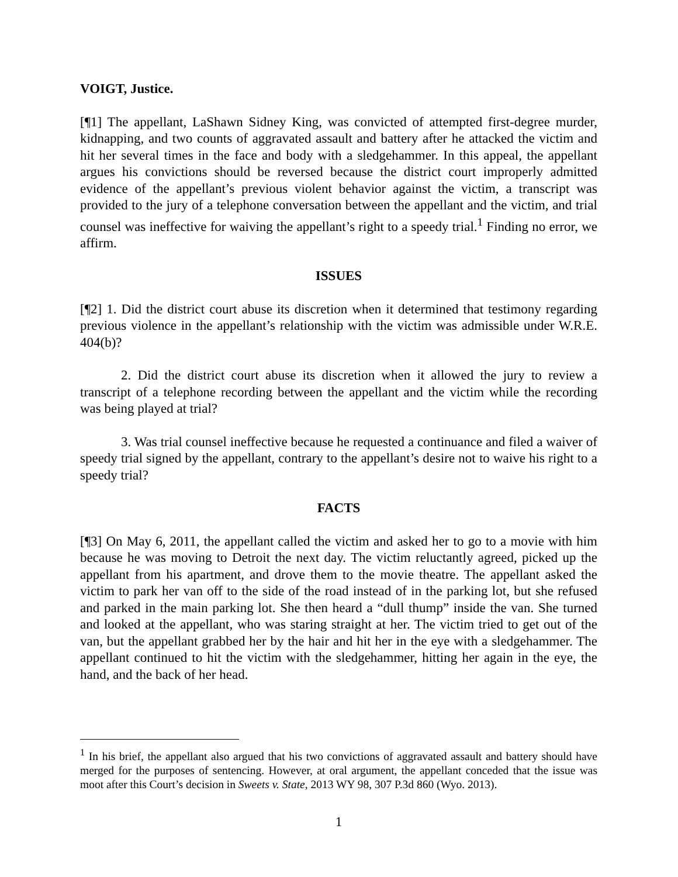VOIGT, Justice.
[¶1] The appellant, LaShawn Sidney King, was convicted of attempted first-degree murder, kidnapping, and two counts of aggravated assault and battery after he attacked the victim and hit her several times in the face and body with a sledgehammer. In this appeal, the appellant argues his convictions should be reversed because the district court improperly admitted evidence of the appellant’s previous violent behavior against the victim, a transcript was provided to the jury of a telephone conversation between the appellant and the victim, and trial counsel was ineffective for waiving the appellant’s right to a speedy trial.<sup>1</sup> Finding no error, we affirm.
ISSUES
[¶2] 1. Did the district court abuse its discretion when it determined that testimony regarding previous violence in the appellant’s relationship with the victim was admissible under W.R.E. 404(b)?
2. Did the district court abuse its discretion when it allowed the jury to review a transcript of a telephone recording between the appellant and the victim while the recording was being played at trial?
3. Was trial counsel ineffective because he requested a continuance and filed a waiver of speedy trial signed by the appellant, contrary to the appellant’s desire not to waive his right to a speedy trial?
FACTS
[¶3] On May 6, 2011, the appellant called the victim and asked her to go to a movie with him because he was moving to Detroit the next day. The victim reluctantly agreed, picked up the appellant from his apartment, and drove them to the movie theatre. The appellant asked the victim to park her van off to the side of the road instead of in the parking lot, but she refused and parked in the main parking lot. She then heard a “dull thump” inside the van. She turned and looked at the appellant, who was staring straight at her. The victim tried to get out of the van, but the appellant grabbed her by the hair and hit her in the eye with a sledgehammer. The appellant continued to hit the victim with the sledgehammer, hitting her again in the eye, the hand, and the back of her head.
<sup>1</sup> In his brief, the appellant also argued that his two convictions of aggravated assault and battery should have merged for the purposes of sentencing. However, at oral argument, the appellant conceded that the issue was moot after this Court’s decision in Sweets v. State, 2013 WY 98, 307 P.3d 860 (Wyo. 2013).
1